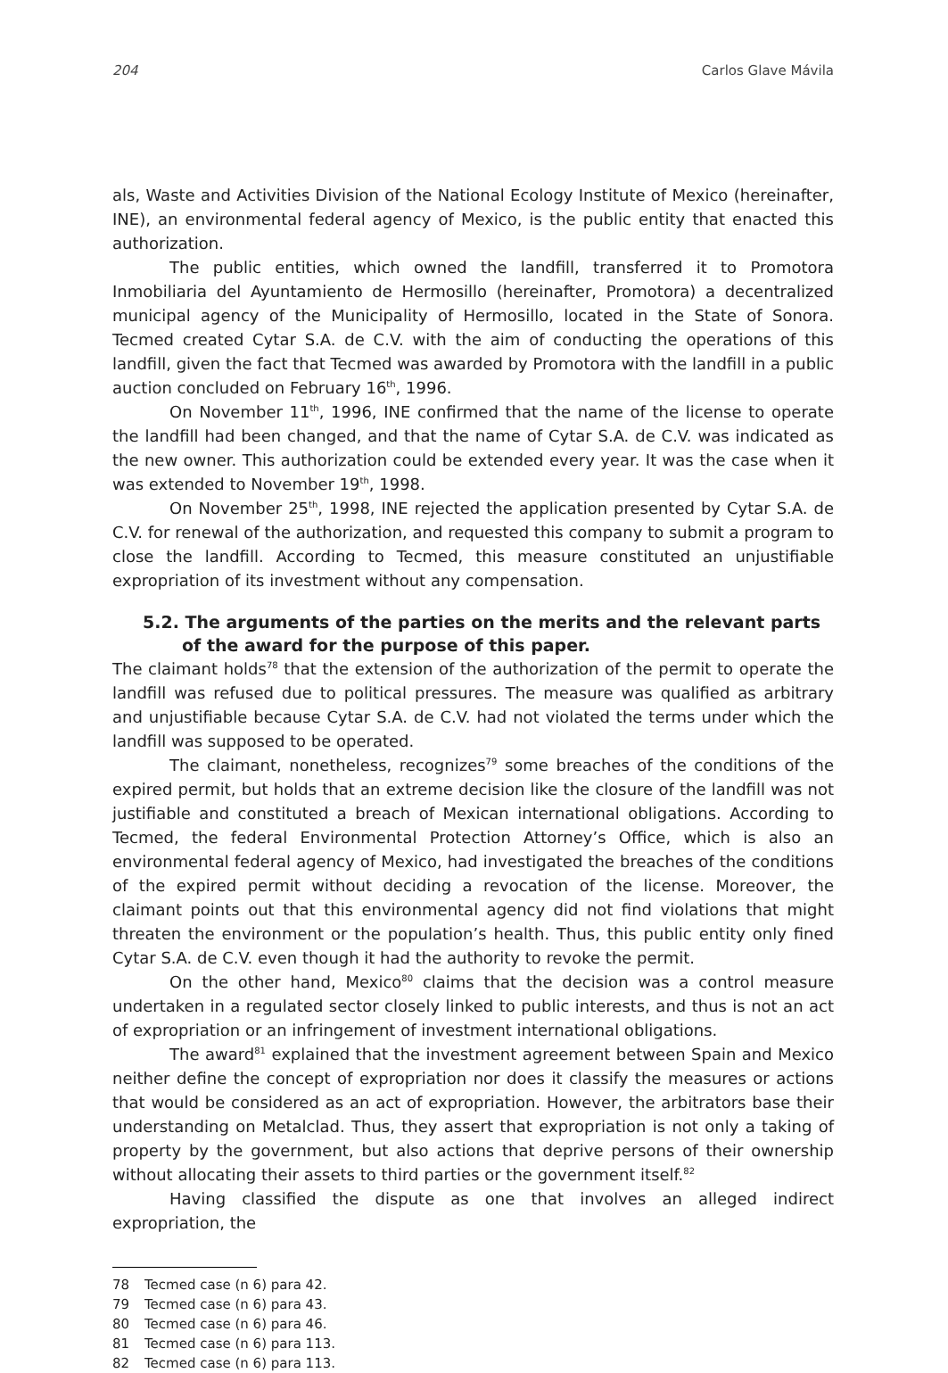204 Carlos Glave Mávila
als, Waste and Activities Division of the National Ecology Institute of Mexico (hereinafter, INE), an environmental federal agency of Mexico, is the public entity that enacted this authorization.
The public entities, which owned the landfill, transferred it to Promotora Inmobiliaria del Ayuntamiento de Hermosillo (hereinafter, Promotora) a decentralized municipal agency of the Municipality of Hermosillo, located in the State of Sonora. Tecmed created Cytar S.A. de C.V. with the aim of conducting the operations of this landfill, given the fact that Tecmed was awarded by Promotora with the landfill in a public auction concluded on February 16<sup>th</sup>, 1996.
On November 11<sup>th</sup>, 1996, INE confirmed that the name of the license to operate the landfill had been changed, and that the name of Cytar S.A. de C.V. was indicated as the new owner. This authorization could be extended every year. It was the case when it was extended to November 19<sup>th</sup>, 1998.
On November 25<sup>th</sup>, 1998, INE rejected the application presented by Cytar S.A. de C.V. for renewal of the authorization, and requested this company to submit a program to close the landfill. According to Tecmed, this measure constituted an unjustifiable expropriation of its investment without any compensation.
5.2. The arguments of the parties on the merits and the relevant parts of the award for the purpose of this paper.
The claimant holds<sup>78</sup> that the extension of the authorization of the permit to operate the landfill was refused due to political pressures. The measure was qualified as arbitrary and unjustifiable because Cytar S.A. de C.V. had not violated the terms under which the landfill was supposed to be operated.
The claimant, nonetheless, recognizes<sup>79</sup> some breaches of the conditions of the expired permit, but holds that an extreme decision like the closure of the landfill was not justifiable and constituted a breach of Mexican international obligations. According to Tecmed, the federal Environmental Protection Attorney’s Office, which is also an environmental federal agency of Mexico, had investigated the breaches of the conditions of the expired permit without deciding a revocation of the license. Moreover, the claimant points out that this environmental agency did not find violations that might threaten the environment or the population’s health. Thus, this public entity only fined Cytar S.A. de C.V. even though it had the authority to revoke the permit.
On the other hand, Mexico<sup>80</sup> claims that the decision was a control measure undertaken in a regulated sector closely linked to public interests, and thus is not an act of expropriation or an infringement of investment international obligations.
The award<sup>81</sup> explained that the investment agreement between Spain and Mexico neither define the concept of expropriation nor does it classify the measures or actions that would be considered as an act of expropriation. However, the arbitrators base their understanding on Metalclad. Thus, they assert that expropriation is not only a taking of property by the government, but also actions that deprive persons of their ownership without allocating their assets to third parties or the government itself.<sup>82</sup>
Having classified the dispute as one that involves an alleged indirect expropriation, the
78 Tecmed case (n 6) para 42.
79 Tecmed case (n 6) para 43.
80 Tecmed case (n 6) para 46.
81 Tecmed case (n 6) para 113.
82 Tecmed case (n 6) para 113.